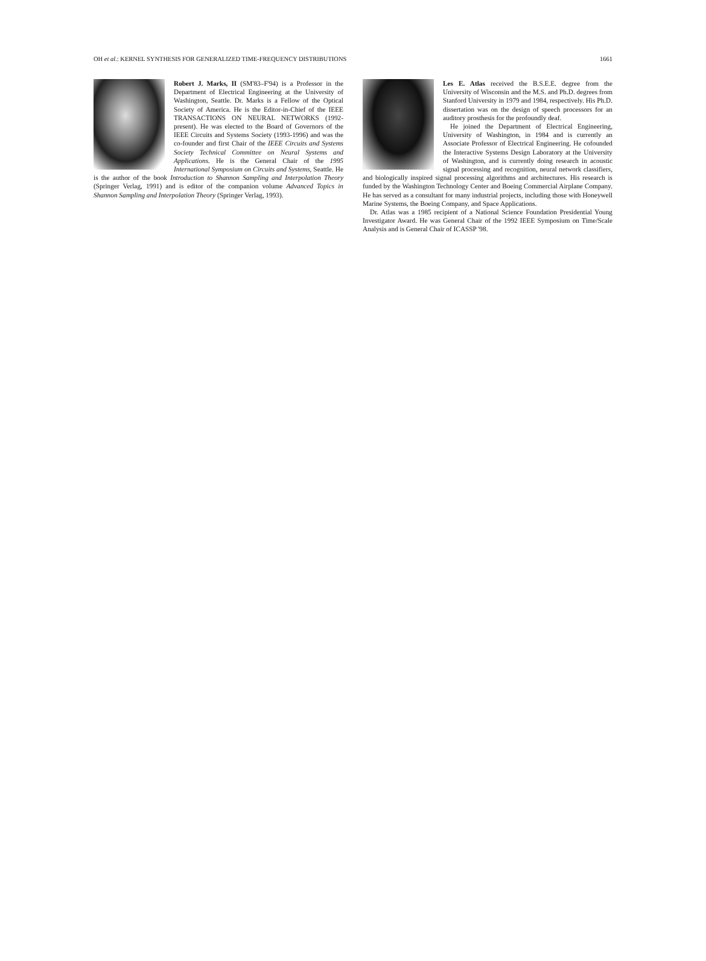OH et al.: KERNEL SYNTHESIS FOR GENERALIZED TIME-FREQUENCY DISTRIBUTIONS 1661
Robert J. Marks, II (SM'83–F'94) is a Professor in the Department of Electrical Engineering at the University of Washington, Seattle. Dr. Marks is a Fellow of the Optical Society of America. He is the Editor-in-Chief of the IEEE TRANSACTIONS ON NEURAL NETWORKS (1992-present). He was elected to the Board of Governors of the IEEE Circuits and Systems Society (1993-1996) and was the co-founder and first Chair of the IEEE Circuits and Systems Society Technical Committee on Neural Systems and Applications. He is the General Chair of the 1995 International Symposium on Circuits and Systems, Seattle. He is the author of the book Introduction to Shannon Sampling and Interpolation Theory (Springer Verlag, 1991) and is editor of the companion volume Advanced Topics in Shannon Sampling and Interpolation Theory (Springer Verlag, 1993).
Les E. Atlas received the B.S.E.E. degree from the University of Wisconsin and the M.S. and Ph.D. degrees from Stanford University in 1979 and 1984, respectively. His Ph.D. dissertation was on the design of speech processors for an auditory prosthesis for the profoundly deaf.
He joined the Department of Electrical Engineering, University of Washington, in 1984 and is currently an Associate Professor of Electrical Engineering. He cofounded the Interactive Systems Design Laboratory at the University of Washington, and is currently doing research in acoustic signal processing and recognition, neural network classifiers, and biologically inspired signal processing algorithms and architectures. His research is funded by the Washington Technology Center and Boeing Commercial Airplane Company. He has served as a consultant for many industrial projects, including those with Honeywell Marine Systems, the Boeing Company, and Space Applications.
Dr. Atlas was a 1985 recipient of a National Science Foundation Presidential Young Investigator Award. He was General Chair of the 1992 IEEE Symposium on Time/Scale Analysis and is General Chair of ICASSP '98.